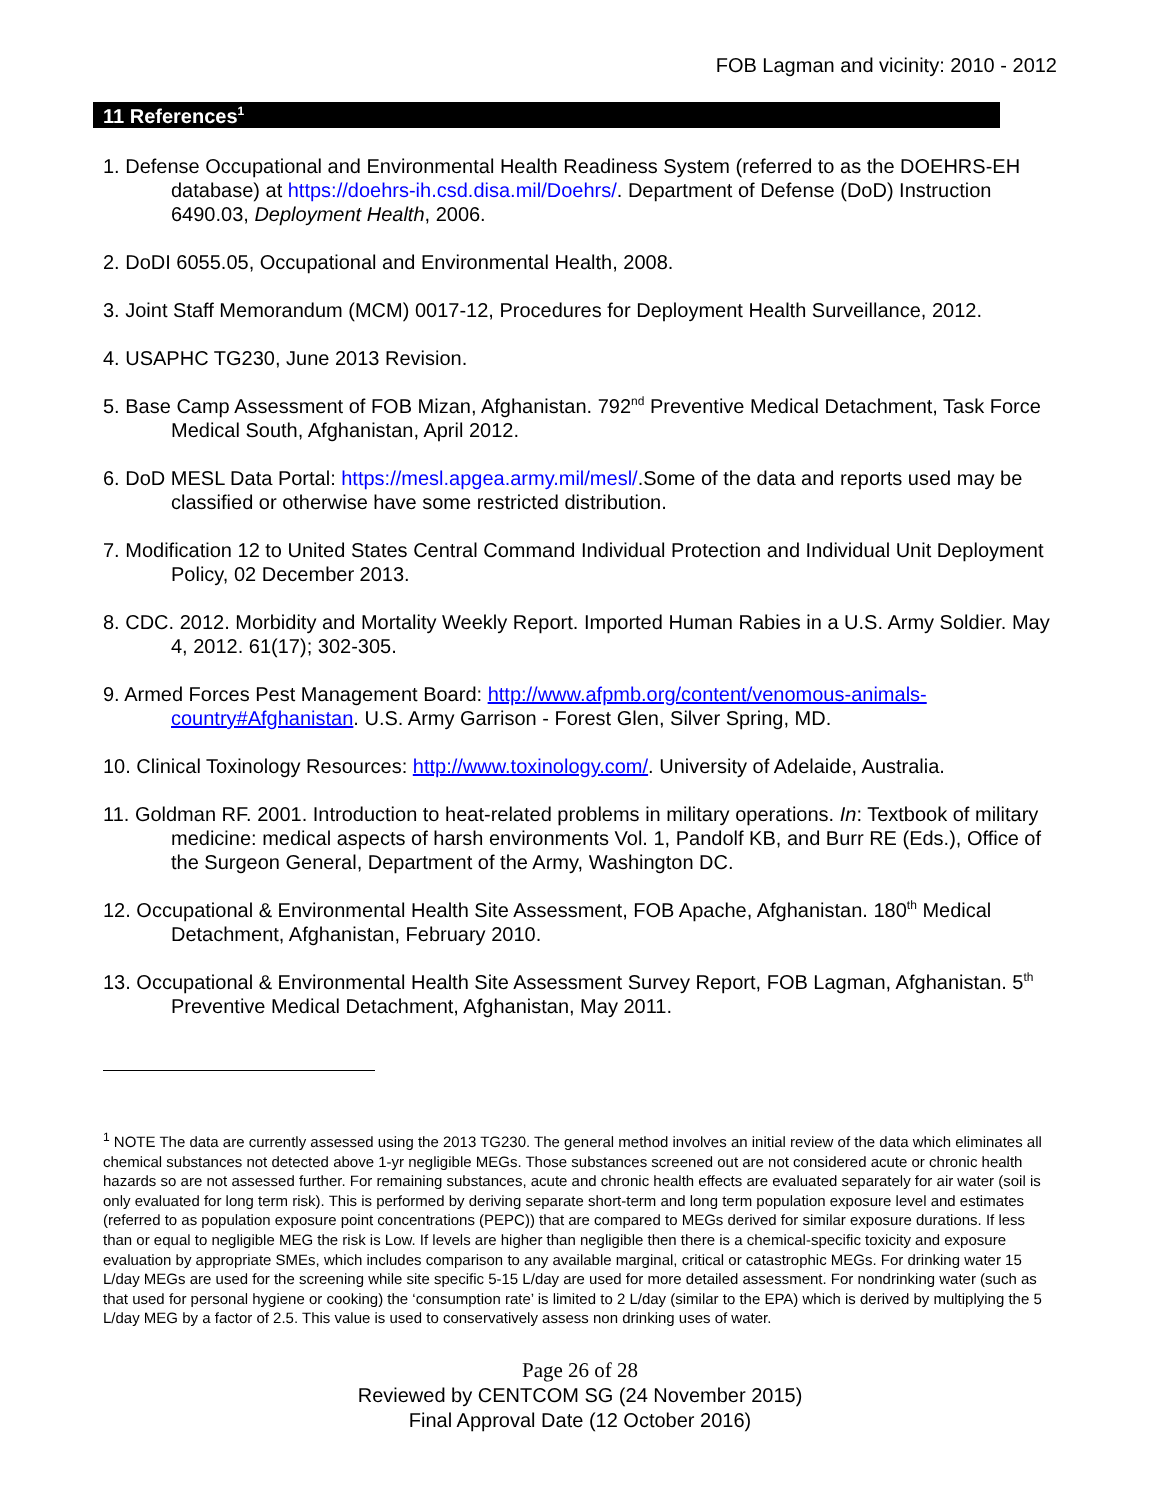FOB Lagman and vicinity: 2010 - 2012
11 References<sup>1</sup>
1. Defense Occupational and Environmental Health Readiness System (referred to as the DOEHRS-EH database) at https://doehrs-ih.csd.disa.mil/Doehrs/. Department of Defense (DoD) Instruction 6490.03, Deployment Health, 2006.
2. DoDI 6055.05, Occupational and Environmental Health, 2008.
3. Joint Staff Memorandum (MCM) 0017-12, Procedures for Deployment Health Surveillance, 2012.
4. USAPHC TG230, June 2013 Revision.
5. Base Camp Assessment of FOB Mizan, Afghanistan. 792<sup>nd</sup> Preventive Medical Detachment, Task Force Medical South, Afghanistan, April 2012.
6. DoD MESL Data Portal: https://mesl.apgea.army.mil/mesl/.Some of the data and reports used may be classified or otherwise have some restricted distribution.
7. Modification 12 to United States Central Command Individual Protection and Individual Unit Deployment Policy, 02 December 2013.
8. CDC. 2012. Morbidity and Mortality Weekly Report. Imported Human Rabies in a U.S. Army Soldier. May 4, 2012. 61(17); 302-305.
9. Armed Forces Pest Management Board: http://www.afpmb.org/content/venomous-animals-country#Afghanistan. U.S. Army Garrison - Forest Glen, Silver Spring, MD.
10. Clinical Toxinology Resources: http://www.toxinology.com/. University of Adelaide, Australia.
11. Goldman RF. 2001. Introduction to heat-related problems in military operations. In: Textbook of military medicine: medical aspects of harsh environments Vol. 1, Pandolf KB, and Burr RE (Eds.), Office of the Surgeon General, Department of the Army, Washington DC.
12. Occupational & Environmental Health Site Assessment, FOB Apache, Afghanistan. 180<sup>th</sup> Medical Detachment, Afghanistan, February 2010.
13. Occupational & Environmental Health Site Assessment Survey Report, FOB Lagman, Afghanistan. 5<sup>th</sup> Preventive Medical Detachment, Afghanistan, May 2011.
<sup>1</sup> NOTE The data are currently assessed using the 2013 TG230. The general method involves an initial review of the data which eliminates all chemical substances not detected above 1-yr negligible MEGs. Those substances screened out are not considered acute or chronic health hazards so are not assessed further. For remaining substances, acute and chronic health effects are evaluated separately for air water (soil is only evaluated for long term risk). This is performed by deriving separate short-term and long term population exposure level and estimates (referred to as population exposure point concentrations (PEPC)) that are compared to MEGs derived for similar exposure durations. If less than or equal to negligible MEG the risk is Low. If levels are higher than negligible then there is a chemical-specific toxicity and exposure evaluation by appropriate SMEs, which includes comparison to any available marginal, critical or catastrophic MEGs. For drinking water 15 L/day MEGs are used for the screening while site specific 5-15 L/day are used for more detailed assessment. For nondrinking water (such as that used for personal hygiene or cooking) the ‘consumption rate’ is limited to 2 L/day (similar to the EPA) which is derived by multiplying the 5 L/day MEG by a factor of 2.5. This value is used to conservatively assess non drinking uses of water.
Page 26 of 28
Reviewed by CENTCOM SG (24 November 2015)
Final Approval Date (12 October 2016)